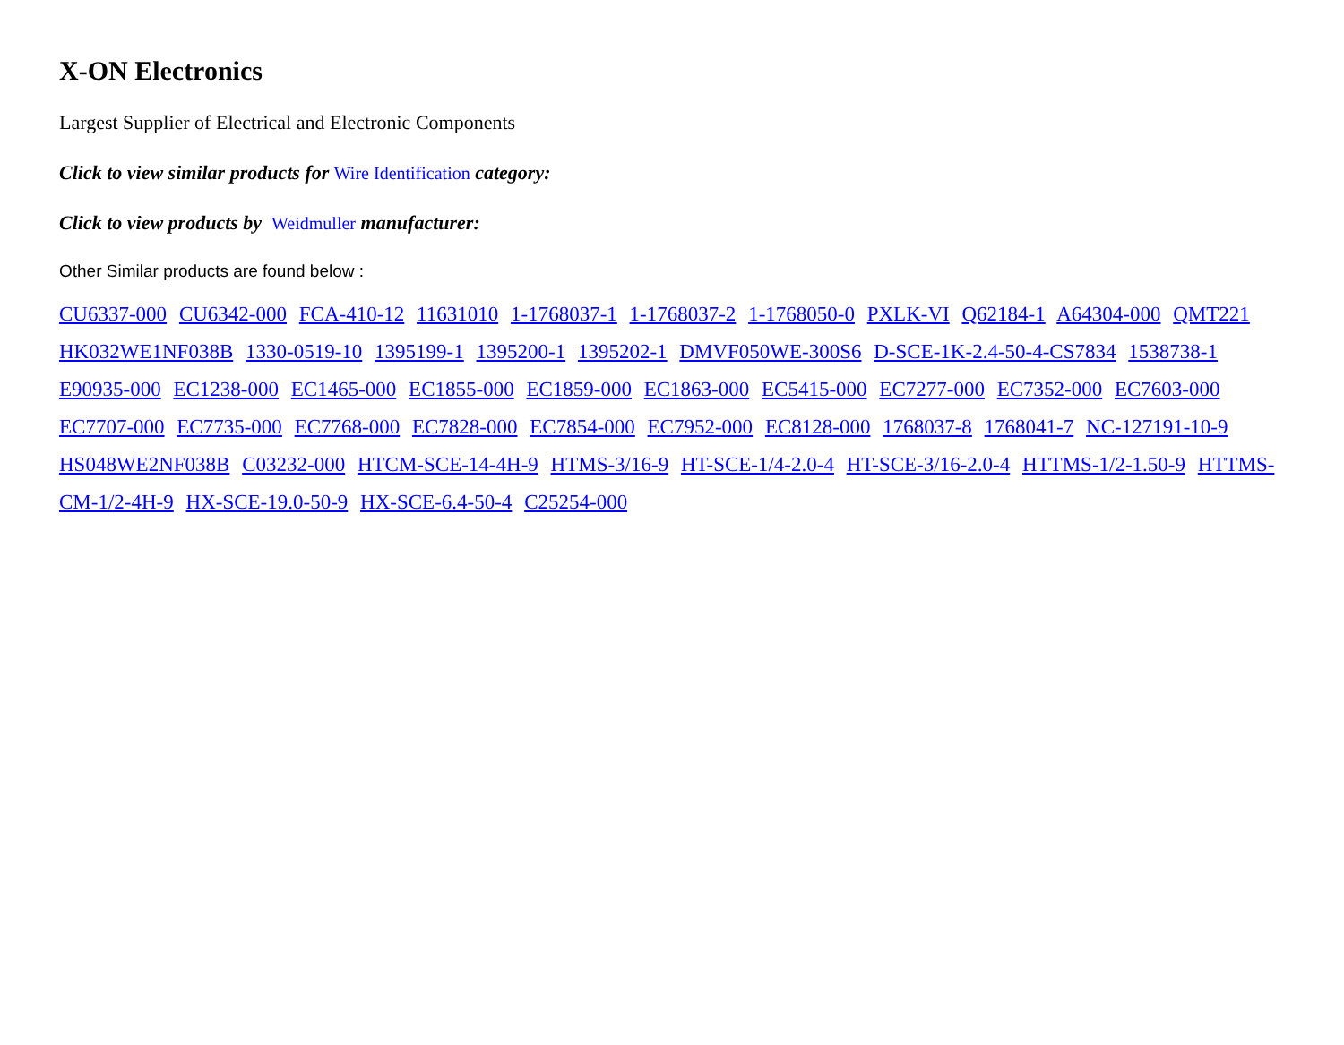X-ON Electronics
Largest Supplier of Electrical and Electronic Components
Click to view similar products for Wire Identification category:
Click to view products by Weidmuller manufacturer:
Other Similar products are found below :
CU6337-000 CU6342-000 FCA-410-12 11631010 1-1768037-1 1-1768037-2 1-1768050-0 PXLK-VI Q62184-1 A64304-000 QMT221 HK032WE1NF038B 1330-0519-10 1395199-1 1395200-1 1395202-1 DMVF050WE-300S6 D-SCE-1K-2.4-50-4-CS7834 1538738-1 E90935-000 EC1238-000 EC1465-000 EC1855-000 EC1859-000 EC1863-000 EC5415-000 EC7277-000 EC7352-000 EC7603-000 EC7707-000 EC7735-000 EC7768-000 EC7828-000 EC7854-000 EC7952-000 EC8128-000 1768037-8 1768041-7 NC-127191-10-9 HS048WE2NF038B C03232-000 HTCM-SCE-14-4H-9 HTMS-3/16-9 HT-SCE-1/4-2.0-4 HT-SCE-3/16-2.0-4 HTTMS-1/2-1.50-9 HTTMS-CM-1/2-4H-9 HX-SCE-19.0-50-9 HX-SCE-6.4-50-4 C25254-000